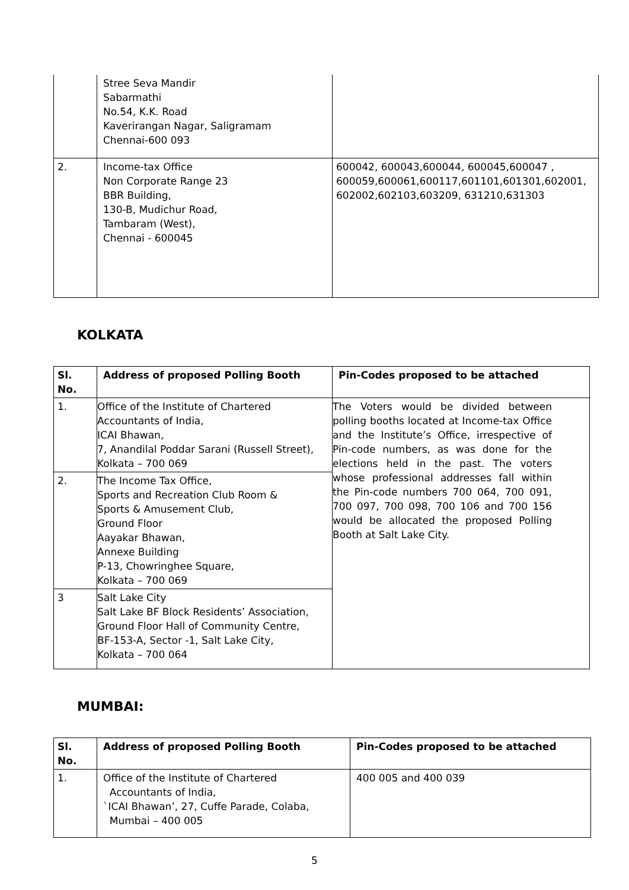| | Stree Seva Mandir Sabarmathi No.54, K.K. Road Kaverirangan Nagar, Saligramam Chennai-600 093 | |
| 2. | Income-tax Office Non Corporate Range 23 BBR Building, 130-B, Mudichur Road, Tambaram (West), Chennai - 600045 | 600042, 600043,600044, 600045,600047 , 600059,600061,600117,601101,601301,602001, 602002,602103,603209, 631210,631303 |
KOLKATA
| Sl. No. | Address of proposed Polling Booth | Pin-Codes proposed to be attached |
| --- | --- | --- |
| 1. | Office of the Institute of Chartered Accountants of India, ICAI Bhawan, 7, Anandilal Poddar Sarani (Russell Street), Kolkata – 700 069 | The Voters would be divided between polling booths located at Income-tax Office and the Institute’s Office, irrespective of Pin-code numbers, as was done for the elections held in the past. The voters whose professional addresses fall within the Pin-code numbers 700 064, 700 091, 700 097, 700 098, 700 106 and 700 156 would be allocated the proposed Polling Booth at Salt Lake City. |
| 2. | The Income Tax Office, Sports and Recreation Club Room & Sports & Amusement Club, Ground Floor Aayakar Bhawan, Annexe Building P-13, Chowringhee Square, Kolkata – 700 069 | |
| 3 | Salt Lake City Salt Lake BF Block Residents’ Association, Ground Floor Hall of Community Centre, BF-153-A, Sector -1, Salt Lake City, Kolkata – 700 064 | |
MUMBAI:
| Sl. No. | Address of proposed Polling Booth | Pin-Codes proposed to be attached |
| --- | --- | --- |
| 1. | Office of the Institute of Chartered Accountants of India, `ICAI Bhawan’, 27, Cuffe Parade, Colaba, Mumbai – 400 005 | 400 005 and 400 039 |
5